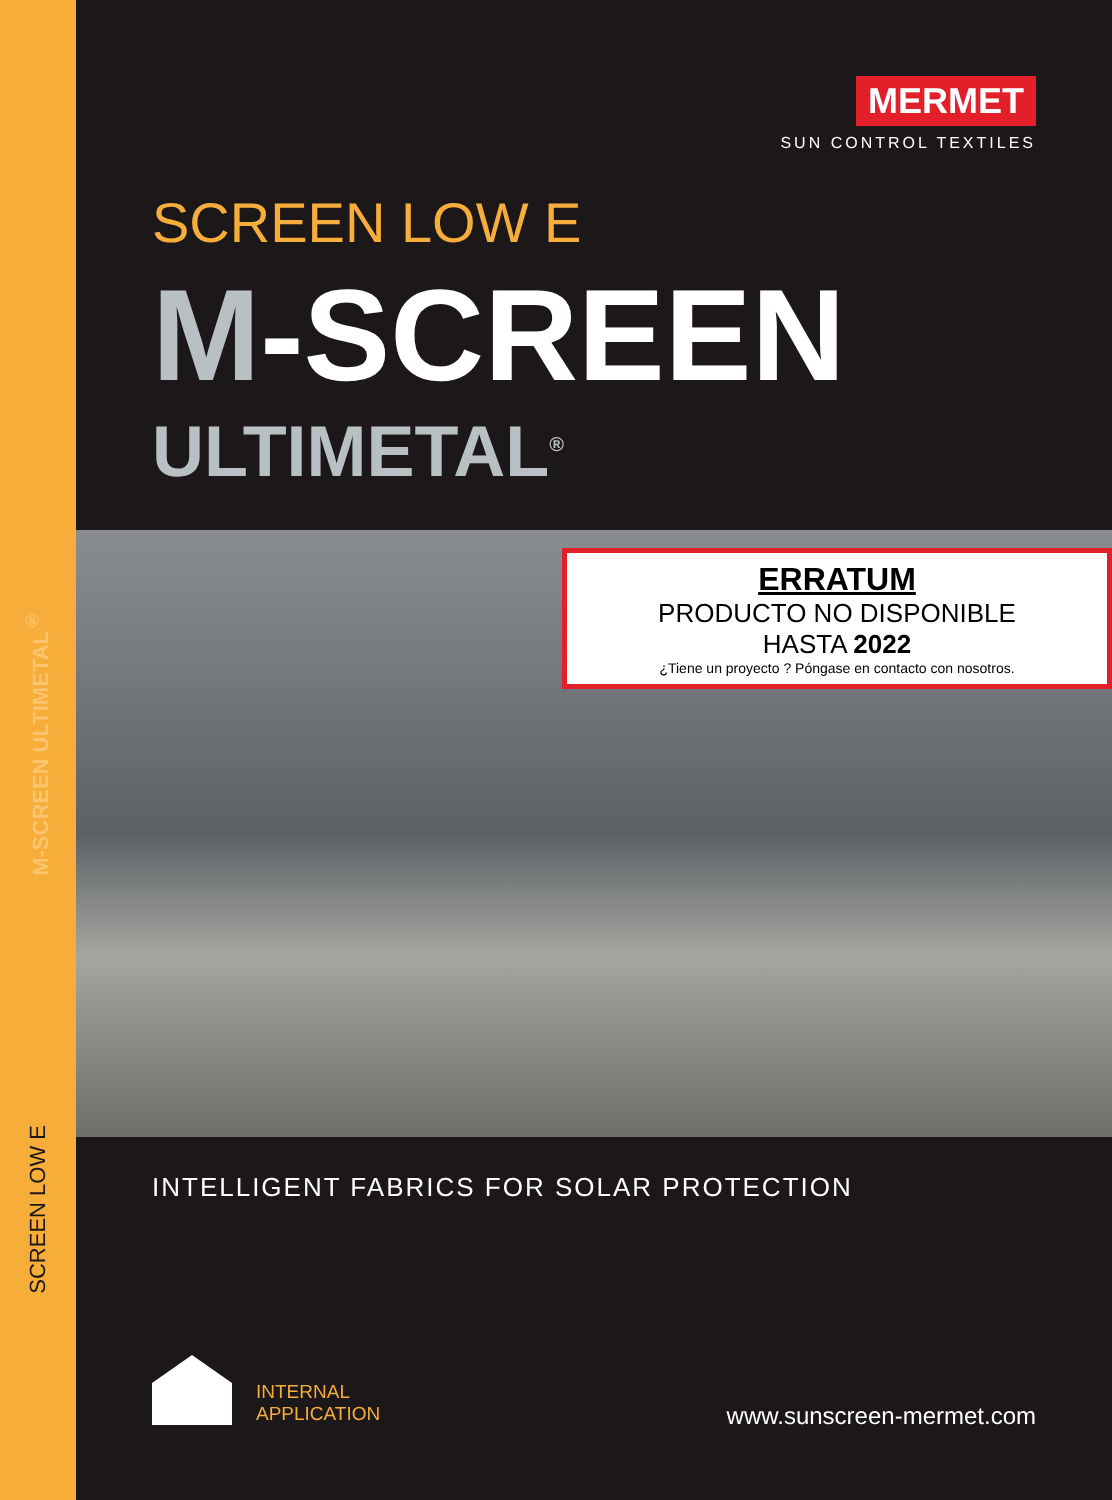M-SCREEN ULTIMETAL<sup>®</sup>
SCREEN LOW E
MERMET
SUN CONTROL TEXTILES
SCREEN LOW E
M-SCREEN
ULTIMETAL<sup>®</sup>
ERRATUM
PRODUCTO NO DISPONIBLE
HASTA 2022
¿Tiene un proyecto ? Póngase en contacto con nosotros.
INTELLIGENT FABRICS FOR SOLAR PROTECTION
INTERNAL
APPLICATION
www.sunscreen-mermet.com